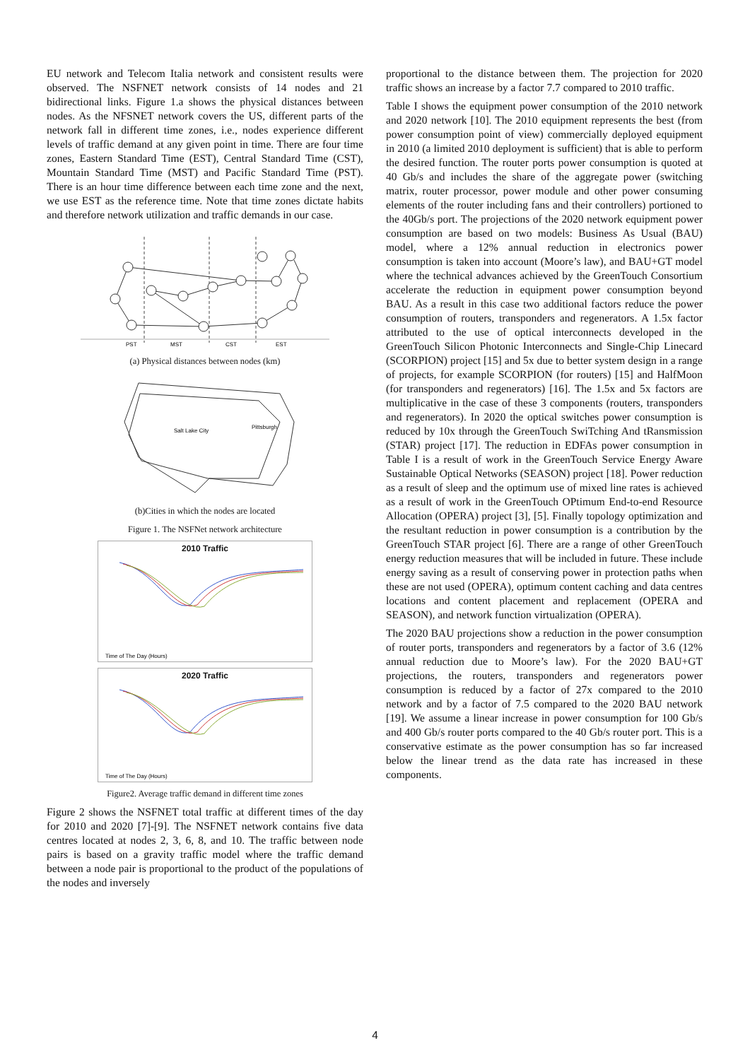EU network and Telecom Italia network and consistent results were observed. The NSFNET network consists of 14 nodes and 21 bidirectional links. Figure 1.a shows the physical distances between nodes. As the NFSNET network covers the US, different parts of the network fall in different time zones, i.e., nodes experience different levels of traffic demand at any given point in time. There are four time zones, Eastern Standard Time (EST), Central Standard Time (CST), Mountain Standard Time (MST) and Pacific Standard Time (PST). There is an hour time difference between each time zone and the next, we use EST as the reference time. Note that time zones dictate habits and therefore network utilization and traffic demands in our case.
PST
MST
CST
EST
(a) Physical distances between nodes (km)
Salt Lake City
Pittsburgh
(b)Cities in which the nodes are located
Figure 1. The NSFNet network architecture
2010 Traffic
Time of The Day (Hours)
2020 Traffic
Time of The Day (Hours)
Figure2. Average traffic demand in different time zones
Figure 2 shows the NSFNET total traffic at different times of the day for 2010 and 2020 [7]-[9]. The NSFNET network contains five data centres located at nodes 2, 3, 6, 8, and 10. The traffic between node pairs is based on a gravity traffic model where the traffic demand between a node pair is proportional to the product of the populations of the nodes and inversely
proportional to the distance between them. The projection for 2020 traffic shows an increase by a factor 7.7 compared to 2010 traffic.
Table I shows the equipment power consumption of the 2010 network and 2020 network [10]. The 2010 equipment represents the best (from power consumption point of view) commercially deployed equipment in 2010 (a limited 2010 deployment is sufficient) that is able to perform the desired function. The router ports power consumption is quoted at 40 Gb/s and includes the share of the aggregate power (switching matrix, router processor, power module and other power consuming elements of the router including fans and their controllers) portioned to the 40Gb/s port. The projections of the 2020 network equipment power consumption are based on two models: Business As Usual (BAU) model, where a 12% annual reduction in electronics power consumption is taken into account (Moore’s law), and BAU+GT model where the technical advances achieved by the GreenTouch Consortium accelerate the reduction in equipment power consumption beyond BAU. As a result in this case two additional factors reduce the power consumption of routers, transponders and regenerators. A 1.5x factor attributed to the use of optical interconnects developed in the GreenTouch Silicon Photonic Interconnects and Single-Chip Linecard (SCORPION) project [15] and 5x due to better system design in a range of projects, for example SCORPION (for routers) [15] and HalfMoon (for transponders and regenerators) [16]. The 1.5x and 5x factors are multiplicative in the case of these 3 components (routers, transponders and regenerators). In 2020 the optical switches power consumption is reduced by 10x through the GreenTouch SwiTching And tRansmission (STAR) project [17]. The reduction in EDFAs power consumption in Table I is a result of work in the GreenTouch Service Energy Aware Sustainable Optical Networks (SEASON) project [18]. Power reduction as a result of sleep and the optimum use of mixed line rates is achieved as a result of work in the GreenTouch OPtimum End-to-end Resource Allocation (OPERA) project [3], [5]. Finally topology optimization and the resultant reduction in power consumption is a contribution by the GreenTouch STAR project [6]. There are a range of other GreenTouch energy reduction measures that will be included in future. These include energy saving as a result of conserving power in protection paths when these are not used (OPERA), optimum content caching and data centres locations and content placement and replacement (OPERA and SEASON), and network function virtualization (OPERA).
The 2020 BAU projections show a reduction in the power consumption of router ports, transponders and regenerators by a factor of 3.6 (12% annual reduction due to Moore’s law). For the 2020 BAU+GT projections, the routers, transponders and regenerators power consumption is reduced by a factor of 27x compared to the 2010 network and by a factor of 7.5 compared to the 2020 BAU network [19]. We assume a linear increase in power consumption for 100 Gb/s and 400 Gb/s router ports compared to the 40 Gb/s router port. This is a conservative estimate as the power consumption has so far increased below the linear trend as the data rate has increased in these components.
4